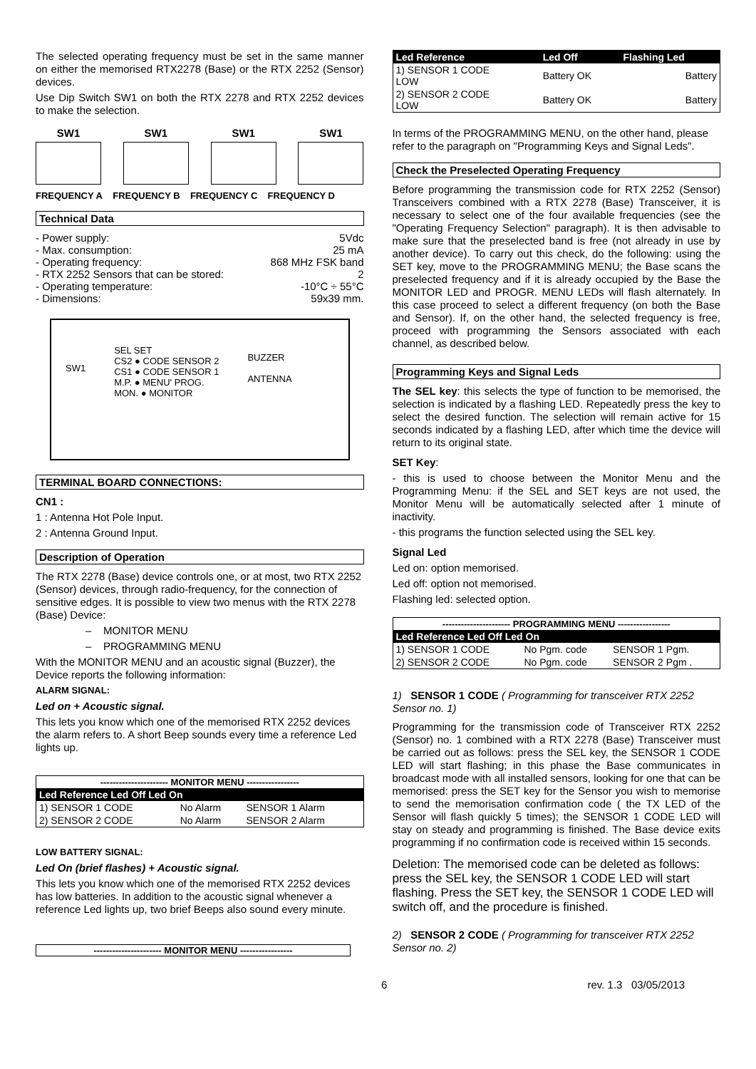The selected operating frequency must be set in the same manner on either the memorised RTX2278 (Base) or the RTX 2252 (Sensor) devices.
Use Dip Switch SW1 on both the RTX 2278 and RTX 2252 devices to make the selection.
SW1 SW1 SW1 SW1
FREQUENCY A FREQUENCY B FREQUENCY C FREQUENCY D
Technical Data
- Power supply: 5Vdc
- Max. consumption: 25 mA
- Operating frequency: 868 MHz FSK band
- RTX 2252 Sensors that can be stored: 2
- Operating temperature: -10°C ÷ 55°C
- Dimensions: 59x39 mm.
SW1 SEL SET
CS2 ● CODE SENSOR 2
CS1 ● CODE SENSOR 1
M.P. ● MENU' PROG.
MON. ● MONITOR BUZZER
ANTENNA
TERMINAL BOARD CONNECTIONS:
CN1 :
1 : Antenna Hot Pole Input.
2 : Antenna Ground Input.
Description of Operation
The RTX 2278 (Base) device controls one, or at most, two RTX 2252 (Sensor) devices, through radio-frequency, for the connection of sensitive edges. It is possible to view two menus with the RTX 2278 (Base) Device:
– MONITOR MENU
– PROGRAMMING MENU
With the MONITOR MENU and an acoustic signal (Buzzer), the Device reports the following information:
ALARM SIGNAL:
Led on + Acoustic signal.
This lets you know which one of the memorised RTX 2252 devices the alarm refers to. A short Beep sounds every time a reference Led lights up.
| ---------------------- MONITOR MENU ----------------- | | |
| Led Reference Led Off Led On | | |
| 1) SENSOR 1 CODE | No Alarm | SENSOR 1 Alarm |
| 2) SENSOR 2 CODE | No Alarm | SENSOR 2 Alarm |
LOW BATTERY SIGNAL:
Led On (brief flashes) + Acoustic signal.
This lets you know which one of the memorised RTX 2252 devices has low batteries. In addition to the acoustic signal whenever a reference Led lights up, two brief Beeps also sound every minute.
---------------------- MONITOR MENU -----------------
| Led Reference | Led Off | Flashing Led |
| 1) SENSOR 1 CODE LOW | Battery OK | Battery |
| 2) SENSOR 2 CODE LOW | Battery OK | Battery |
In terms of the PROGRAMMING MENU, on the other hand, please refer to the paragraph on "Programming Keys and Signal Leds".
Check the Preselected Operating Frequency
Before programming the transmission code for RTX 2252 (Sensor) Transceivers combined with a RTX 2278 (Base) Transceiver, it is necessary to select one of the four available frequencies (see the "Operating Frequency Selection" paragraph). It is then advisable to make sure that the preselected band is free (not already in use by another device). To carry out this check, do the following: using the SET key, move to the PROGRAMMING MENU; the Base scans the preselected frequency and if it is already occupied by the Base the MONITOR LED and PROGR. MENU LEDs will flash alternately. In this case proceed to select a different frequency (on both the Base and Sensor). If, on the other hand, the selected frequency is free, proceed with programming the Sensors associated with each channel, as described below.
Programming Keys and Signal Leds
The SEL key: this selects the type of function to be memorised, the selection is indicated by a flashing LED. Repeatedly press the key to select the desired function. The selection will remain active for 15 seconds indicated by a flashing LED, after which time the device will return to its original state.
SET Key:
- this is used to choose between the Monitor Menu and the Programming Menu: if the SEL and SET keys are not used, the Monitor Menu will be automatically selected after 1 minute of inactivity.
- this programs the function selected using the SEL key.
Signal Led
Led on: option memorised.
Led off: option not memorised.
Flashing led: selected option.
| ---------------------- PROGRAMMING MENU ----------------- | | |
| Led Reference Led Off Led On | | |
| 1) SENSOR 1 CODE | No Pgm. code | SENSOR 1 Pgm. |
| 2) SENSOR 2 CODE | No Pgm. code | SENSOR 2 Pgm . |
1) SENSOR 1 CODE ( Programming for transceiver RTX 2252 Sensor no. 1)
Programming for the transmission code of Transceiver RTX 2252 (Sensor) no. 1 combined with a RTX 2278 (Base) Transceiver must be carried out as follows: press the SEL key, the SENSOR 1 CODE LED will start flashing; in this phase the Base communicates in broadcast mode with all installed sensors, looking for one that can be memorised: press the SET key for the Sensor you wish to memorise to send the memorisation confirmation code ( the TX LED of the Sensor will flash quickly 5 times); the SENSOR 1 CODE LED will stay on steady and programming is finished. The Base device exits programming if no confirmation code is received within 15 seconds.
Deletion: The memorised code can be deleted as follows: press the SEL key, the SENSOR 1 CODE LED will start flashing. Press the SET key, the SENSOR 1 CODE LED will switch off, and the procedure is finished.
2) SENSOR 2 CODE ( Programming for transceiver RTX 2252 Sensor no. 2)
6 rev. 1.3 03/05/2013